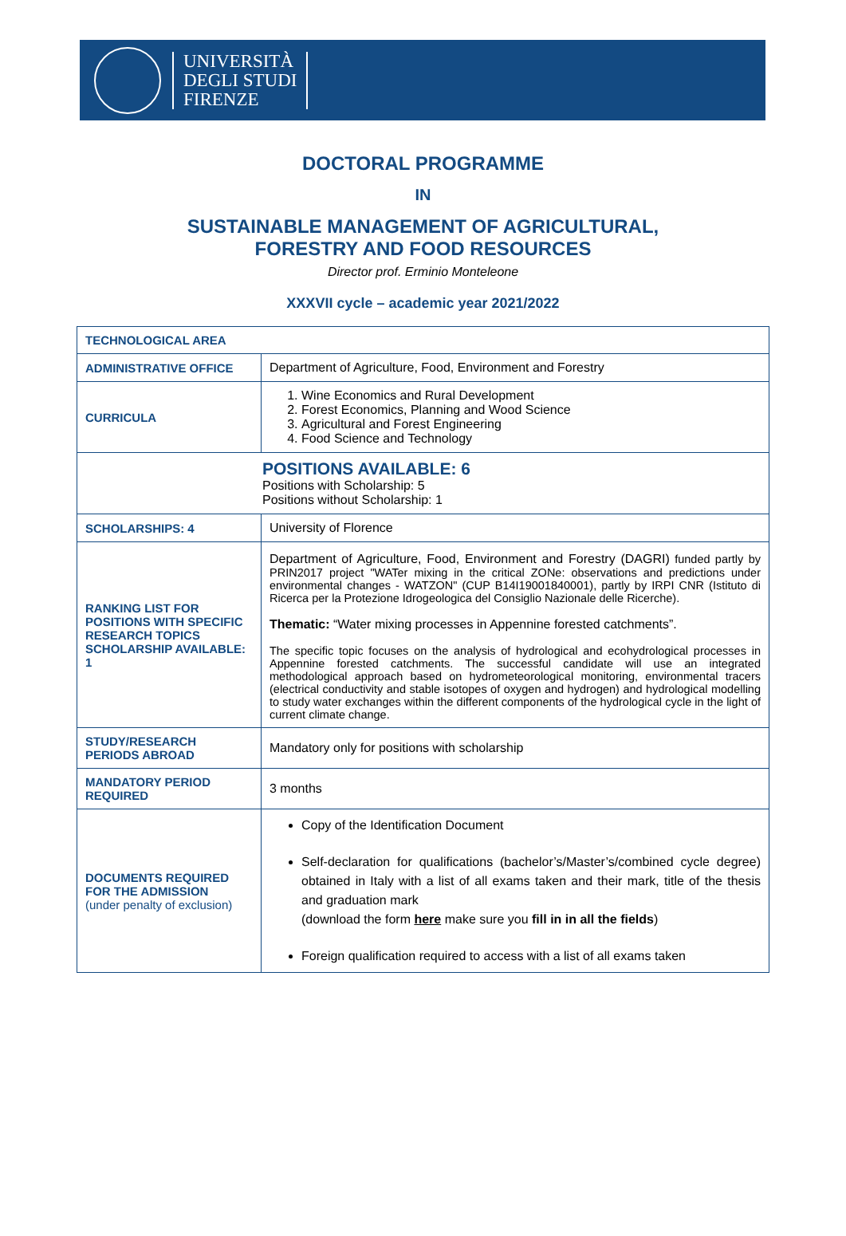UNIVERSITÀ
DEGLI STUDI
FIRENZE
DOCTORAL PROGRAMME
IN
SUSTAINABLE MANAGEMENT OF AGRICULTURAL,
FORESTRY AND FOOD RESOURCES
Director prof. Erminio Monteleone
XXXVII cycle – academic year 2021/2022
| TECHNOLOGICAL AREA | |
| ADMINISTRATIVE OFFICE | Department of Agriculture, Food, Environment and Forestry |
| CURRICULA | 1. Wine Economics and Rural Development 2. Forest Economics, Planning and Wood Science 3. Agricultural and Forest Engineering 4. Food Science and Technology |
| POSITIONS AVAILABLE: 6 Positions with Scholarship: 5 Positions without Scholarship: 1 | |
| SCHOLARSHIPS: 4 | University of Florence |
| RANKING LIST FOR POSITIONS WITH SPECIFIC RESEARCH TOPICS SCHOLARSHIP AVAILABLE: 1 | Department of Agriculture, Food, Environment and Forestry (DAGRI) funded partly by PRIN2017 project "WATer mixing in the critical ZONe: observations and predictions under environmental changes - WATZON" (CUP B14I19001840001), partly by IRPI CNR (Istituto di Ricerca per la Protezione Idrogeologica del Consiglio Nazionale delle Ricerche). Thematic: “Water mixing processes in Appennine forested catchments”. The specific topic focuses on the analysis of hydrological and ecohydrological processes in Appennine forested catchments. The successful candidate will use an integrated methodological approach based on hydrometeorological monitoring, environmental tracers (electrical conductivity and stable isotopes of oxygen and hydrogen) and hydrological modelling to study water exchanges within the different components of the hydrological cycle in the light of current climate change. |
| STUDY/RESEARCH PERIODS ABROAD | Mandatory only for positions with scholarship |
| MANDATORY PERIOD REQUIRED | 3 months |
| DOCUMENTS REQUIRED FOR THE ADMISSION (under penalty of exclusion) | Copy of the Identification Document Self-declaration for qualifications (bachelor’s/Master’s/combined cycle degree) obtained in Italy with a list of all exams taken and their mark, title of the thesis and graduation mark (download the form here make sure you fill in in all the fields ) Foreign qualification required to access with a list of all exams taken |